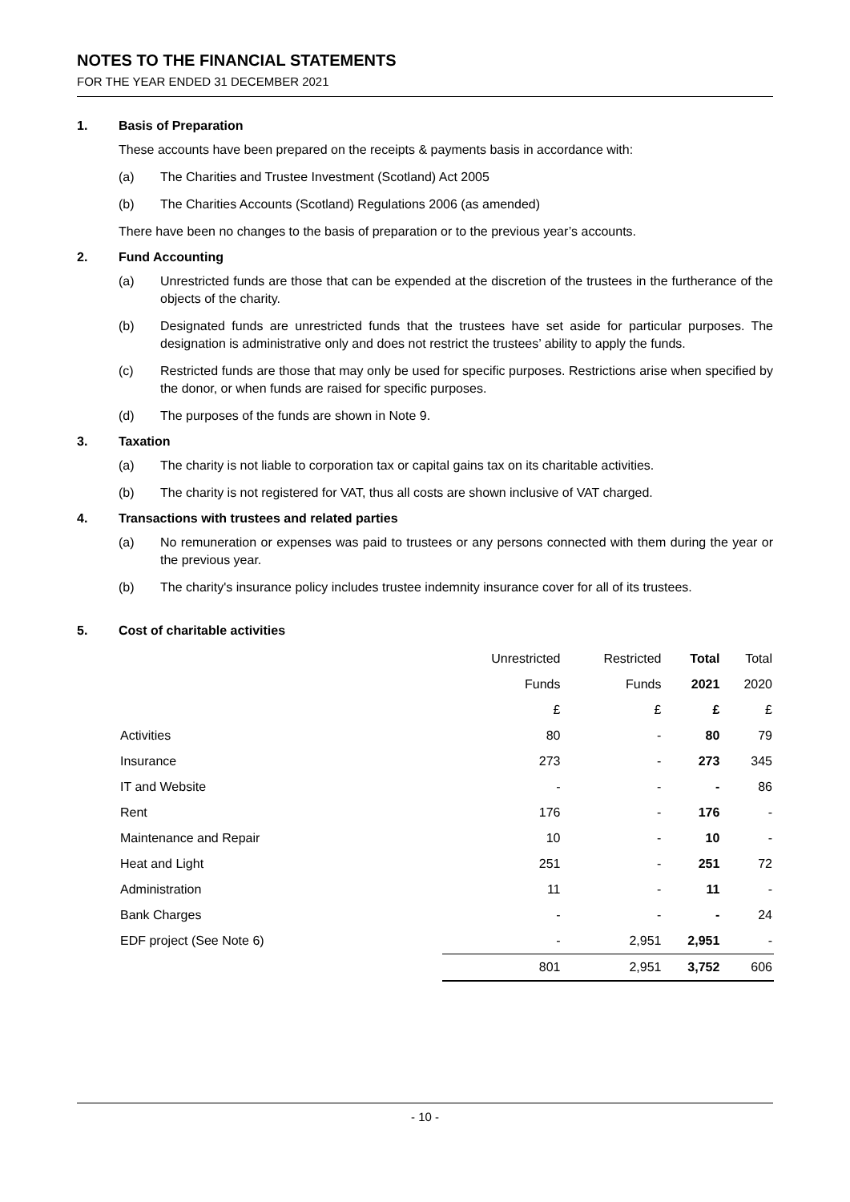NOTES TO THE FINANCIAL STATEMENTS
FOR THE YEAR ENDED 31 DECEMBER 2021
1. Basis of Preparation
These accounts have been prepared on the receipts & payments basis in accordance with:
(a) The Charities and Trustee Investment (Scotland) Act 2005
(b) The Charities Accounts (Scotland) Regulations 2006 (as amended)
There have been no changes to the basis of preparation or to the previous year’s accounts.
2. Fund Accounting
(a) Unrestricted funds are those that can be expended at the discretion of the trustees in the furtherance of the objects of the charity.
(b) Designated funds are unrestricted funds that the trustees have set aside for particular purposes. The designation is administrative only and does not restrict the trustees’ ability to apply the funds.
(c) Restricted funds are those that may only be used for specific purposes. Restrictions arise when specified by the donor, or when funds are raised for specific purposes.
(d) The purposes of the funds are shown in Note 9.
3. Taxation
(a) The charity is not liable to corporation tax or capital gains tax on its charitable activities.
(b) The charity is not registered for VAT, thus all costs are shown inclusive of VAT charged.
4. Transactions with trustees and related parties
(a) No remuneration or expenses was paid to trustees or any persons connected with them during the year or the previous year.
(b) The charity's insurance policy includes trustee indemnity insurance cover for all of its trustees.
5. Cost of charitable activities
| | Unrestricted | Restricted | Total | Total |
| --- | --- | --- | --- | --- |
| | Funds | Funds | 2021 | 2020 |
| | £ | £ | £ | £ |
| Activities | 80 | - | 80 | 79 |
| Insurance | 273 | - | 273 | 345 |
| IT and Website | - | - | - | 86 |
| Rent | 176 | - | 176 | - |
| Maintenance and Repair | 10 | - | 10 | - |
| Heat and Light | 251 | - | 251 | 72 |
| Administration | 11 | - | 11 | - |
| Bank Charges | - | - | - | 24 |
| EDF project (See Note 6) | - | 2,951 | 2,951 | - |
| | 801 | 2,951 | 3,752 | 606 |
- 10 -